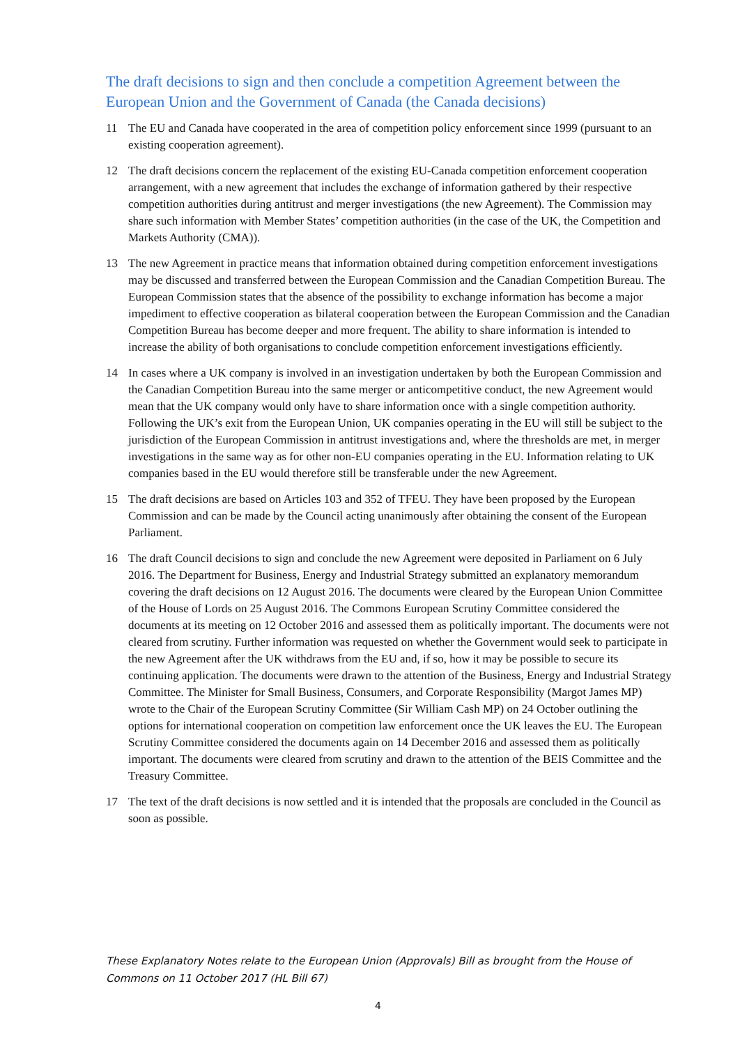The draft decisions to sign and then conclude a competition Agreement between the European Union and the Government of Canada (the Canada decisions)
11 The EU and Canada have cooperated in the area of competition policy enforcement since 1999 (pursuant to an existing cooperation agreement).
12 The draft decisions concern the replacement of the existing EU-Canada competition enforcement cooperation arrangement, with a new agreement that includes the exchange of information gathered by their respective competition authorities during antitrust and merger investigations (the new Agreement). The Commission may share such information with Member States’ competition authorities (in the case of the UK, the Competition and Markets Authority (CMA)).
13 The new Agreement in practice means that information obtained during competition enforcement investigations may be discussed and transferred between the European Commission and the Canadian Competition Bureau. The European Commission states that the absence of the possibility to exchange information has become a major impediment to effective cooperation as bilateral cooperation between the European Commission and the Canadian Competition Bureau has become deeper and more frequent. The ability to share information is intended to increase the ability of both organisations to conclude competition enforcement investigations efficiently.
14 In cases where a UK company is involved in an investigation undertaken by both the European Commission and the Canadian Competition Bureau into the same merger or anticompetitive conduct, the new Agreement would mean that the UK company would only have to share information once with a single competition authority. Following the UK’s exit from the European Union, UK companies operating in the EU will still be subject to the jurisdiction of the European Commission in antitrust investigations and, where the thresholds are met, in merger investigations in the same way as for other non-EU companies operating in the EU. Information relating to UK companies based in the EU would therefore still be transferable under the new Agreement.
15 The draft decisions are based on Articles 103 and 352 of TFEU. They have been proposed by the European Commission and can be made by the Council acting unanimously after obtaining the consent of the European Parliament.
16 The draft Council decisions to sign and conclude the new Agreement were deposited in Parliament on 6 July 2016. The Department for Business, Energy and Industrial Strategy submitted an explanatory memorandum covering the draft decisions on 12 August 2016. The documents were cleared by the European Union Committee of the House of Lords on 25 August 2016. The Commons European Scrutiny Committee considered the documents at its meeting on 12 October 2016 and assessed them as politically important. The documents were not cleared from scrutiny. Further information was requested on whether the Government would seek to participate in the new Agreement after the UK withdraws from the EU and, if so, how it may be possible to secure its continuing application. The documents were drawn to the attention of the Business, Energy and Industrial Strategy Committee. The Minister for Small Business, Consumers, and Corporate Responsibility (Margot James MP) wrote to the Chair of the European Scrutiny Committee (Sir William Cash MP) on 24 October outlining the options for international cooperation on competition law enforcement once the UK leaves the EU. The European Scrutiny Committee considered the documents again on 14 December 2016 and assessed them as politically important. The documents were cleared from scrutiny and drawn to the attention of the BEIS Committee and the Treasury Committee.
17 The text of the draft decisions is now settled and it is intended that the proposals are concluded in the Council as soon as possible.
These Explanatory Notes relate to the European Union (Approvals) Bill as brought from the House of Commons on 11 October 2017 (HL Bill 67)
4